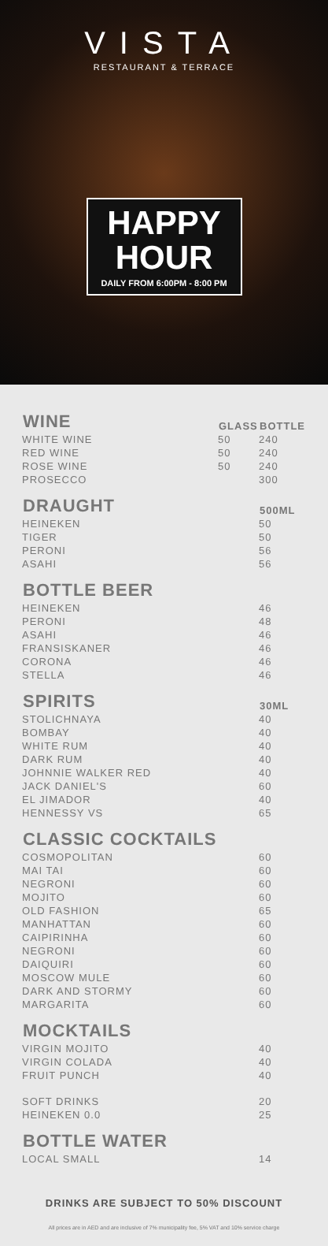VISTA
RESTAURANT & TERRACE
HAPPY
HOUR
DAILY FROM 6:00PM - 8:00 PM
| WINE | GLASS | BOTTLE |
| --- | --- | --- |
| WHITE WINE | 50 | 240 |
| RED WINE | 50 | 240 |
| ROSE WINE | 50 | 240 |
| PROSECCO | | 300 |
| DRAUGHT | | 500ML |
| HEINEKEN | | 50 |
| TIGER | | 50 |
| PERONI | | 56 |
| ASAHI | | 56 |
| BOTTLE BEER | | |
| HEINEKEN | | 46 |
| PERONI | | 48 |
| ASAHI | | 46 |
| FRANSISKANER | | 46 |
| CORONA | | 46 |
| STELLA | | 46 |
| SPIRITS | | 30ML |
| STOLICHNAYA | | 40 |
| BOMBAY | | 40 |
| WHITE RUM | | 40 |
| DARK RUM | | 40 |
| JOHNNIE WALKER RED | | 40 |
| JACK DANIEL'S | | 60 |
| EL JIMADOR | | 40 |
| HENNESSY VS | | 65 |
| CLASSIC COCKTAILS | | |
| COSMOPOLITAN | | 60 |
| MAI TAI | | 60 |
| NEGRONI | | 60 |
| MOJITO | | 60 |
| OLD FASHION | | 65 |
| MANHATTAN | | 60 |
| CAIPIRINHA | | 60 |
| NEGRONI | | 60 |
| DAIQUIRI | | 60 |
| MOSCOW MULE | | 60 |
| DARK AND STORMY | | 60 |
| MARGARITA | | 60 |
| MOCKTAILS | | |
| VIRGIN MOJITO | | 40 |
| VIRGIN COLADA | | 40 |
| FRUIT PUNCH | | 40 |
| SOFT DRINKS | | 20 |
| HEINEKEN 0.0 | | 25 |
| BOTTLE WATER | | |
| LOCAL SMALL | | 14 |
DRINKS ARE SUBJECT TO 50% DISCOUNT
All prices are in AED and are inclusive of 7% municipality fee, 5% VAT and 10% service charge